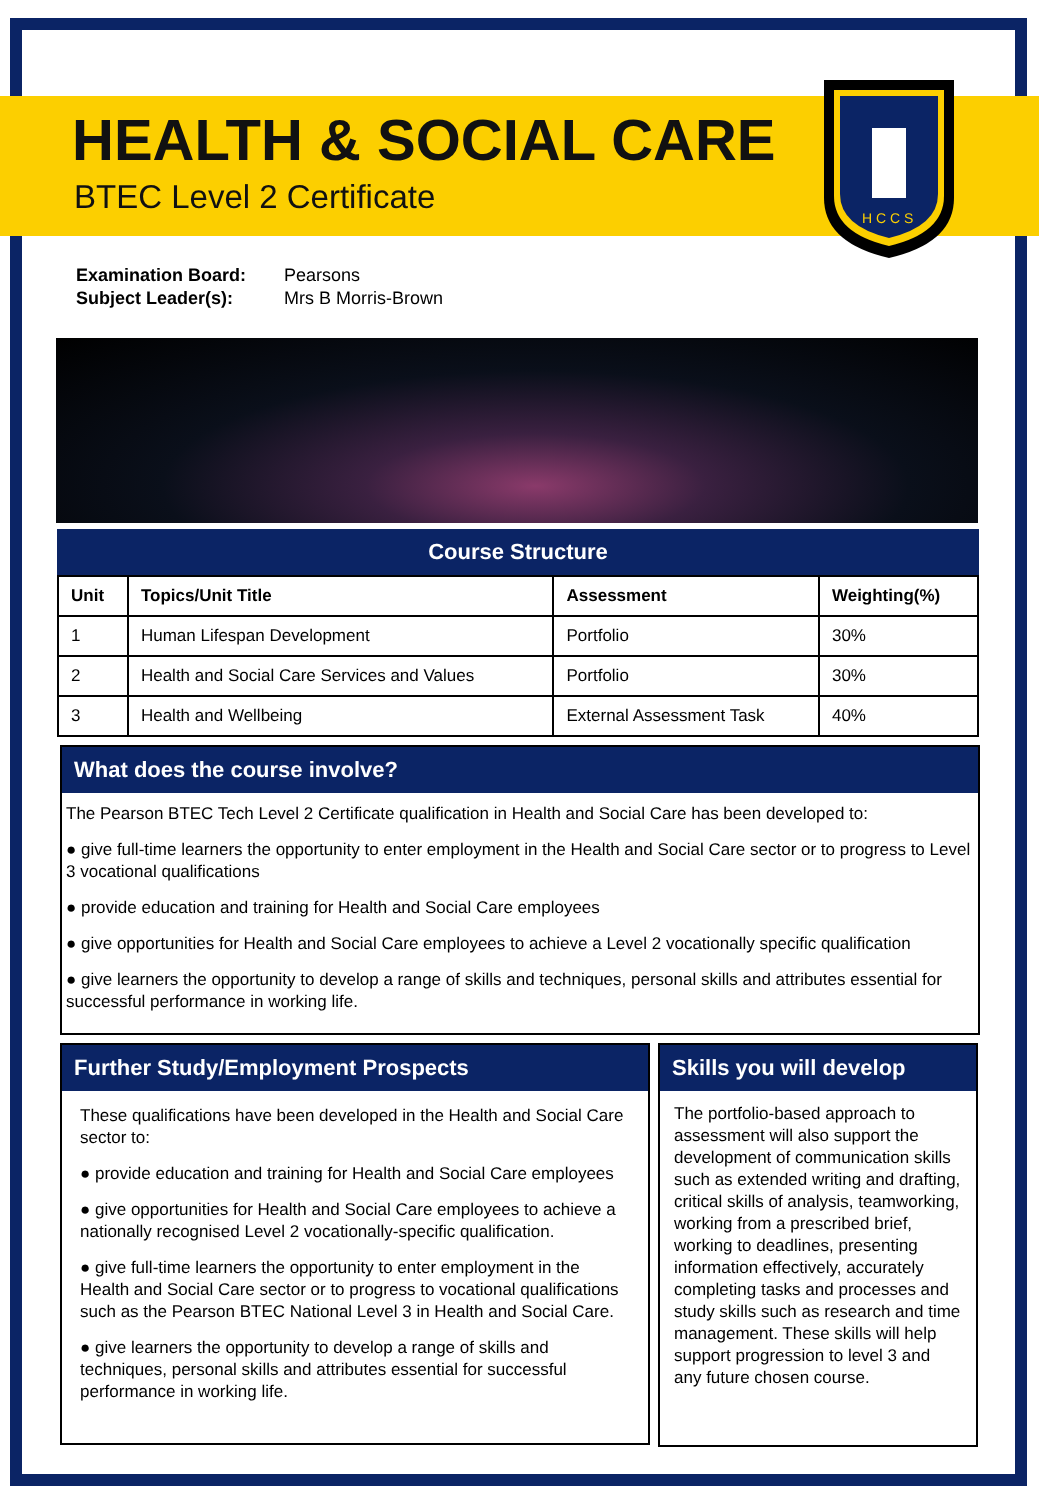H C C S
HEALTH & SOCIAL CARE
BTEC Level 2 Certificate
Examination Board: Pearsons
Subject Leader(s): Mrs B Morris-Brown
Course Structure
| Unit | Topics/Unit Title | Assessment | Weighting(%) |
| --- | --- | --- | --- |
| 1 | Human Lifespan Development | Portfolio | 30% |
| 2 | Health and Social Care Services and Values | Portfolio | 30% |
| 3 | Health and Wellbeing | External Assessment Task | 40% |
What does the course involve?
The Pearson BTEC Tech Level 2 Certificate qualification in Health and Social Care has been developed to:
● give full-time learners the opportunity to enter employment in the Health and Social Care sector or to progress to Level 3 vocational qualifications
● provide education and training for Health and Social Care employees
● give opportunities for Health and Social Care employees to achieve a Level 2 vocationally specific qualification
● give learners the opportunity to develop a range of skills and techniques, personal skills and attributes essential for successful performance in working life.
Further Study/Employment Prospects
These qualifications have been developed in the Health and Social Care sector to:
● provide education and training for Health and Social Care employees
● give opportunities for Health and Social Care employees to achieve a nationally recognised Level 2 vocationally-specific qualification.
● give full-time learners the opportunity to enter employment in the Health and Social Care sector or to progress to vocational qualifications such as the Pearson BTEC National Level 3 in Health and Social Care.
● give learners the opportunity to develop a range of skills and techniques, personal skills and attributes essential for successful performance in working life.
Skills you will develop
The portfolio-based approach to assessment will also support the development of communication skills such as extended writing and drafting, critical skills of analysis, teamworking, working from a prescribed brief, working to deadlines, presenting information effectively, accurately completing tasks and processes and study skills such as research and time management. These skills will help support progression to level 3 and any future chosen course.